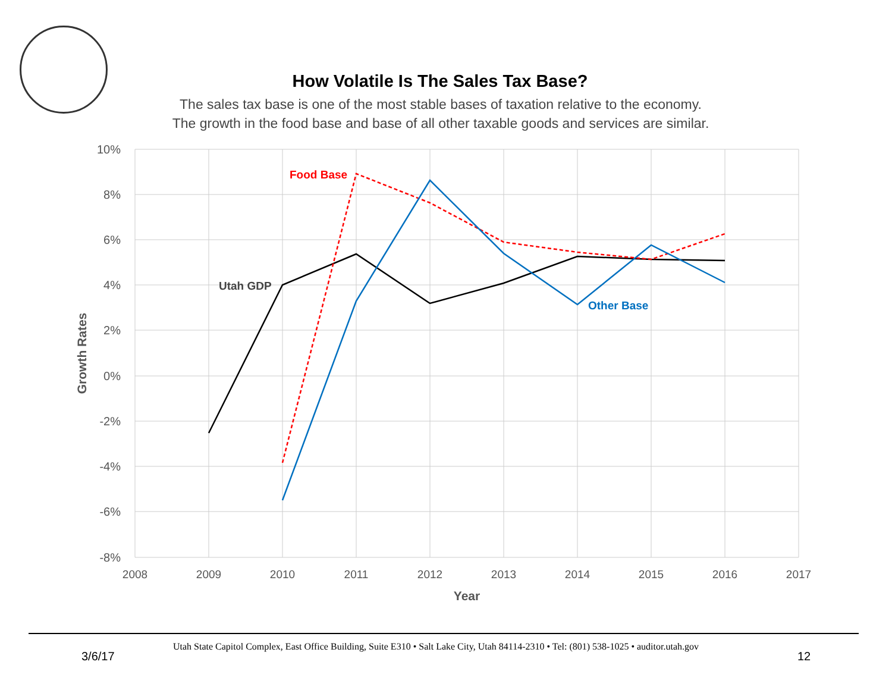How Volatile Is The Sales Tax Base?
The sales tax base is one of the most stable bases of taxation relative to the economy.
The growth in the food base and base of all other taxable goods and services are similar.
10%
8%
6%
4%
2%
0%
-2%
-4%
-6%
-8%
2008
2009
2010
2011
2012
2013
2014
2015
2016
2017
Year
Growth Rates
Utah GDP
Food Base
Other Base
Utah State Capitol Complex, East Office Building, Suite E310 • Salt Lake City, Utah 84114-2310 • Tel: (801) 538-1025 • auditor.utah.gov
3/6/17 12